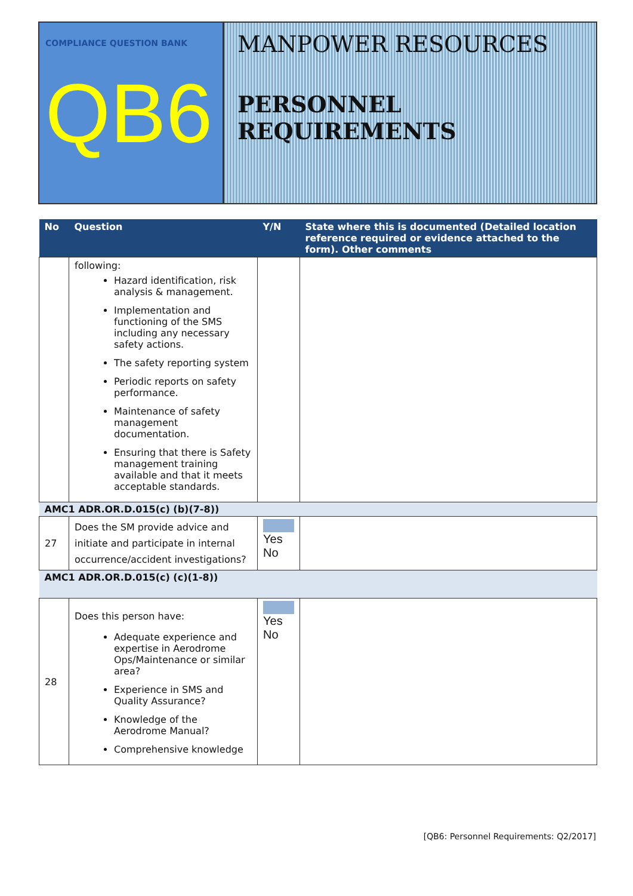COMPLIANCE QUESTION BANK
QB6
MANPOWER RESOURCES
PERSONNEL REQUIREMENTS
| No | Question | Y/N | State where this is documented (Detailed location reference required or evidence attached to the form). Other comments |
| --- | --- | --- | --- |
| | following: Hazard identification, risk analysis & management. Implementation and functioning of the SMS including any necessary safety actions. The safety reporting system Periodic reports on safety performance. Maintenance of safety management documentation. Ensuring that there is Safety management training available and that it meets acceptable standards. | | |
| AMC1 ADR.OR.D.015(c) (b)(7-8)) | | | |
| 27 | Does the SM provide advice and initiate and participate in internal occurrence/accident investigations? | Yes No | |
| AMC1 ADR.OR.D.015(c) (c)(1-8)) | | | |
| 28 | Does this person have: Adequate experience and expertise in Aerodrome Ops/Maintenance or similar area? Experience in SMS and Quality Assurance? Knowledge of the Aerodrome Manual? Comprehensive knowledge | Yes No | |
[QB6: Personnel Requirements: Q2/2017]